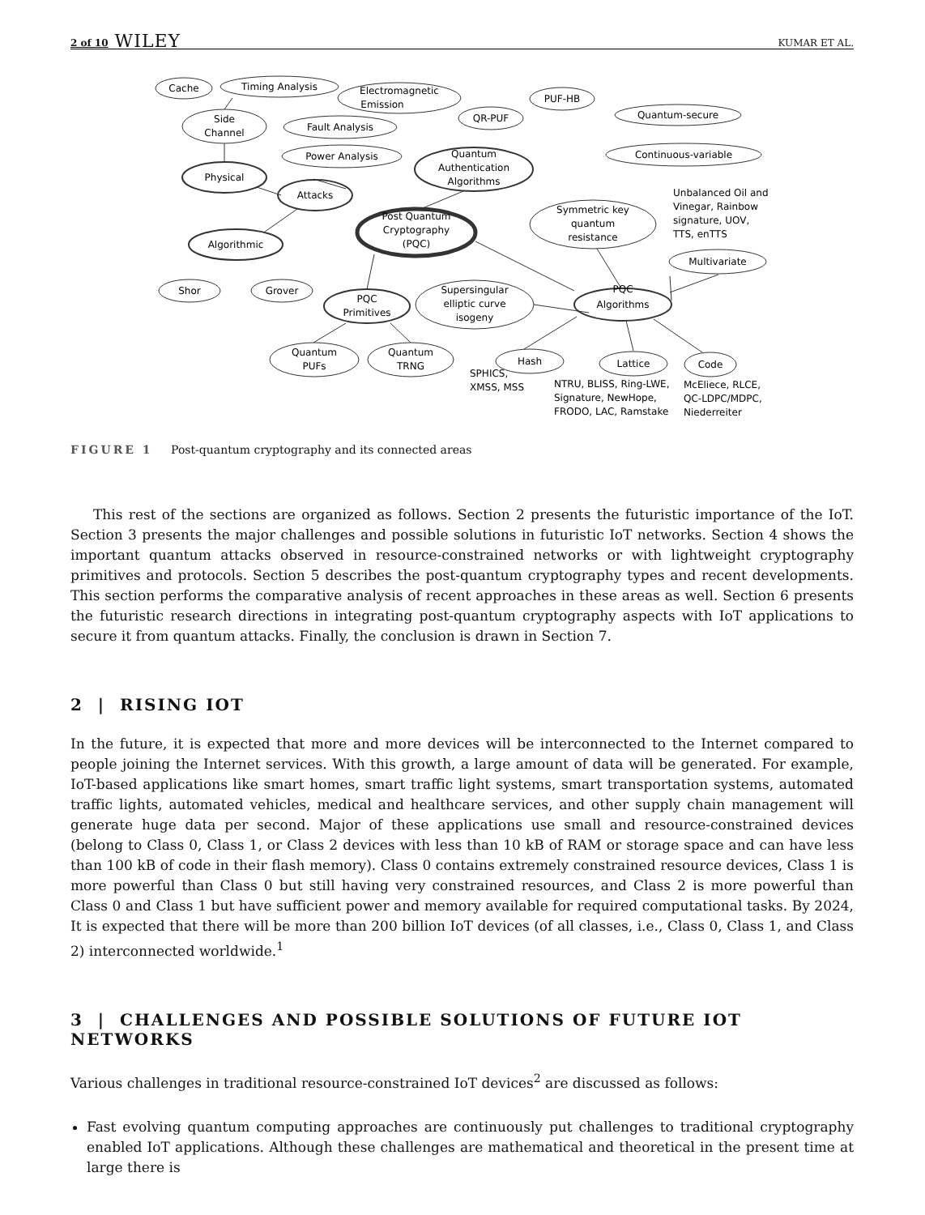2 of 10 WILEY KUMAR ET AL.
Cache
Timing Analysis
Electromagnetic
Emission
Side
Channel
Fault Analysis
Power Analysis
Physical
Attacks
Algorithmic
Shor
Grover
Quantum
Authentication
Algorithms
QR-PUF
PUF-HB
Quantum-secure
Continuous-variable
Post Quantum
Cryptography
(PQC)
Symmetric key
quantum
resistance
Multivariate
PQC
Algorithms
Supersingular
elliptic curve
isogeny
PQC
Primitives
Quantum
PUFs
Quantum
TRNG
Hash
Lattice
Code
Unbalanced Oil and
Vinegar, Rainbow
signature, UOV,
TTS, enTTS
SPHICS,
XMSS, MSS
NTRU, BLISS, Ring-LWE,
Signature, NewHope,
FRODO, LAC, Ramstake
McEliece, RLCE,
QC-LDPC/MDPC,
Niederreiter
FIGURE 1 Post-quantum cryptography and its connected areas
This rest of the sections are organized as follows. Section 2 presents the futuristic importance of the IoT. Section 3 presents the major challenges and possible solutions in futuristic IoT networks. Section 4 shows the important quantum attacks observed in resource-constrained networks or with lightweight cryptography primitives and protocols. Section 5 describes the post-quantum cryptography types and recent developments. This section performs the comparative analysis of recent approaches in these areas as well. Section 6 presents the futuristic research directions in integrating post-quantum cryptography aspects with IoT applications to secure it from quantum attacks. Finally, the conclusion is drawn in Section 7.
2 | RISING IOT
In the future, it is expected that more and more devices will be interconnected to the Internet compared to people joining the Internet services. With this growth, a large amount of data will be generated. For example, IoT-based applications like smart homes, smart traffic light systems, smart transportation systems, automated traffic lights, automated vehicles, medical and healthcare services, and other supply chain management will generate huge data per second. Major of these applications use small and resource-constrained devices (belong to Class 0, Class 1, or Class 2 devices with less than 10 kB of RAM or storage space and can have less than 100 kB of code in their flash memory). Class 0 contains extremely constrained resource devices, Class 1 is more powerful than Class 0 but still having very constrained resources, and Class 2 is more powerful than Class 0 and Class 1 but have sufficient power and memory available for required computational tasks. By 2024, It is expected that there will be more than 200 billion IoT devices (of all classes, i.e., Class 0, Class 1, and Class 2) interconnected worldwide.<sup>1</sup>
3 | CHALLENGES AND POSSIBLE SOLUTIONS OF FUTURE IOT NETWORKS
Various challenges in traditional resource-constrained IoT devices<sup>2</sup> are discussed as follows:
Fast evolving quantum computing approaches are continuously put challenges to traditional cryptography enabled IoT applications. Although these challenges are mathematical and theoretical in the present time at large there is